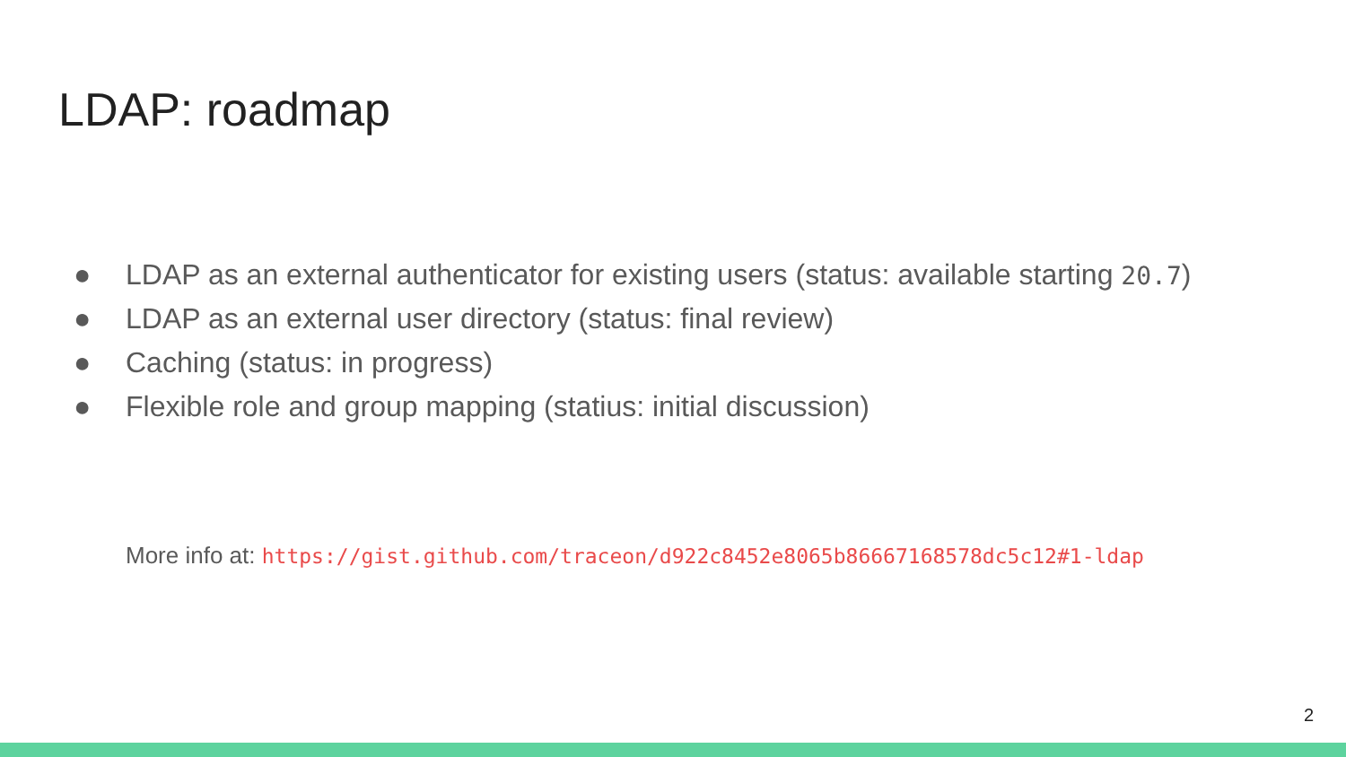LDAP: roadmap
● LDAP as an external authenticator for existing users (status: available starting 20.7)
● LDAP as an external user directory (status: final review)
● Caching (status: in progress)
● Flexible role and group mapping (statius: initial discussion)
More info at: https://gist.github.com/traceon/d922c8452e8065b86667168578dc5c12#1-ldap
2